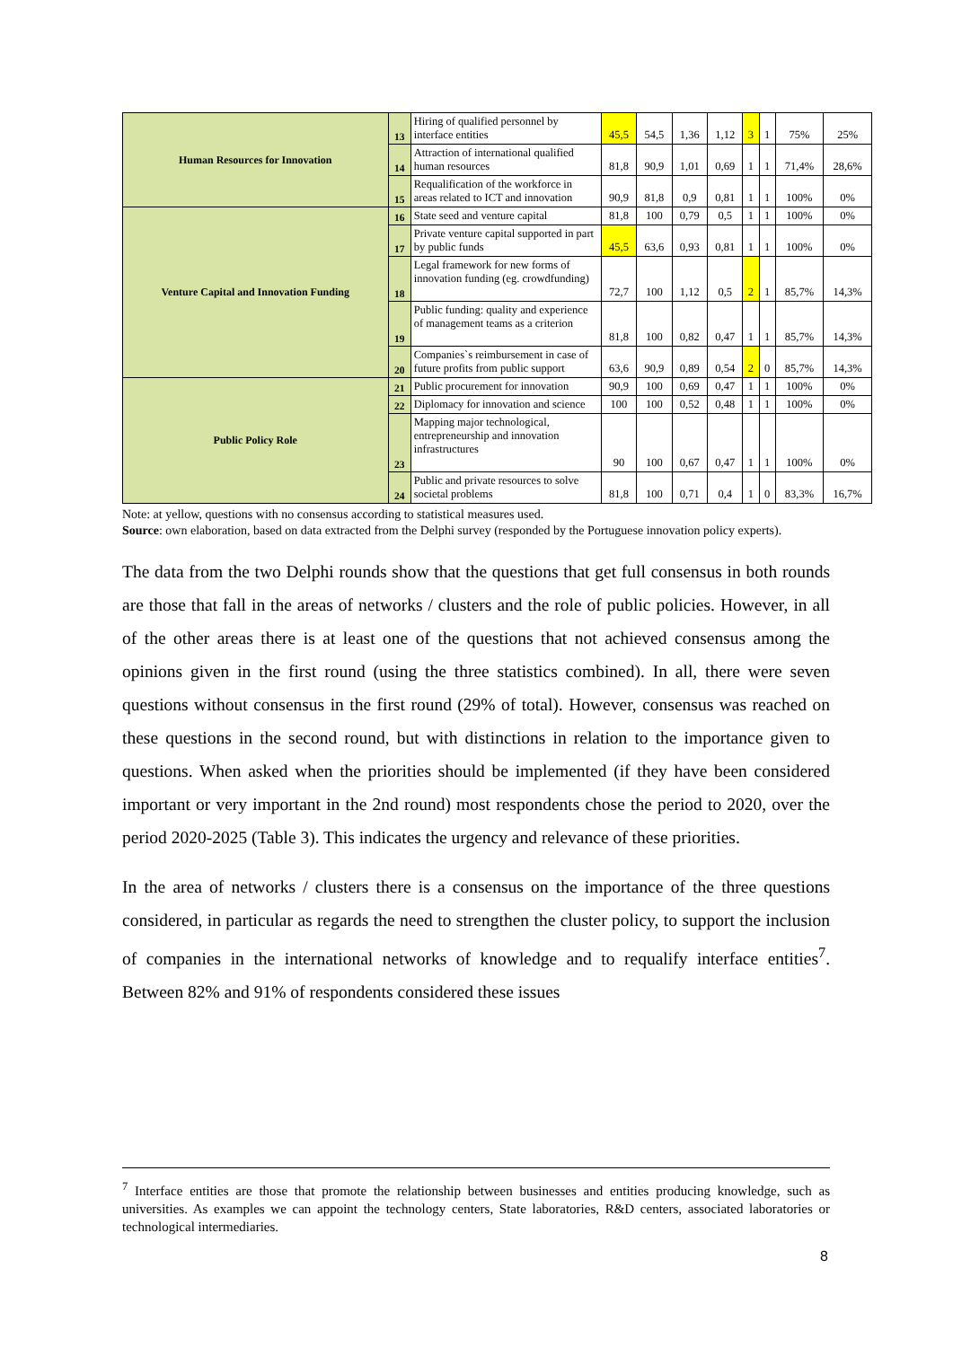| Human Resources for Innovation | 13 | Hiring of qualified personnel by interface entities | 45,5 | 54,5 | 1,36 | 1,12 | 3 | 1 | 75% | 25% |
| | 14 | Attraction of international qualified human resources | 81,8 | 90,9 | 1,01 | 0,69 | 1 | 1 | 71,4% | 28,6% |
| | 15 | Requalification of the workforce in areas related to ICT and innovation | 90,9 | 81,8 | 0,9 | 0,81 | 1 | 1 | 100% | 0% |
| Venture Capital and Innovation Funding | 16 | State seed and venture capital | 81,8 | 100 | 0,79 | 0,5 | 1 | 1 | 100% | 0% |
| | 17 | Private venture capital supported in part by public funds | 45,5 | 63,6 | 0,93 | 0,81 | 1 | 1 | 100% | 0% |
| | 18 | Legal framework for new forms of innovation funding (eg. crowdfunding) | 72,7 | 100 | 1,12 | 0,5 | 2 | 1 | 85,7% | 14,3% |
| | 19 | Public funding: quality and experience of management teams as a criterion | 81,8 | 100 | 0,82 | 0,47 | 1 | 1 | 85,7% | 14,3% |
| | 20 | Companies`s reimbursement in case of future profits from public support | 63,6 | 90,9 | 0,89 | 0,54 | 2 | 0 | 85,7% | 14,3% |
| Public Policy Role | 21 | Public procurement for innovation | 90,9 | 100 | 0,69 | 0,47 | 1 | 1 | 100% | 0% |
| | 22 | Diplomacy for innovation and science | 100 | 100 | 0,52 | 0,48 | 1 | 1 | 100% | 0% |
| | 23 | Mapping major technological, entrepreneurship and innovation infrastructures | 90 | 100 | 0,67 | 0,47 | 1 | 1 | 100% | 0% |
| | 24 | Public and private resources to solve societal problems | 81,8 | 100 | 0,71 | 0,4 | 1 | 0 | 83,3% | 16,7% |
Note: at yellow, questions with no consensus according to statistical measures used.
Source: own elaboration, based on data extracted from the Delphi survey (responded by the Portuguese innovation policy experts).
The data from the two Delphi rounds show that the questions that get full consensus in both rounds are those that fall in the areas of networks / clusters and the role of public policies. However, in all of the other areas there is at least one of the questions that not achieved consensus among the opinions given in the first round (using the three statistics combined). In all, there were seven questions without consensus in the first round (29% of total). However, consensus was reached on these questions in the second round, but with distinctions in relation to the importance given to questions. When asked when the priorities should be implemented (if they have been considered important or very important in the 2nd round) most respondents chose the period to 2020, over the period 2020-2025 (Table 3). This indicates the urgency and relevance of these priorities.
In the area of networks / clusters there is a consensus on the importance of the three questions considered, in particular as regards the need to strengthen the cluster policy, to support the inclusion of companies in the international networks of knowledge and to requalify interface entities<sup>7</sup>. Between 82% and 91% of respondents considered these issues
<sup>7</sup> Interface entities are those that promote the relationship between businesses and entities producing knowledge, such as universities. As examples we can appoint the technology centers, State laboratories, R&D centers, associated laboratories or technological intermediaries.
8